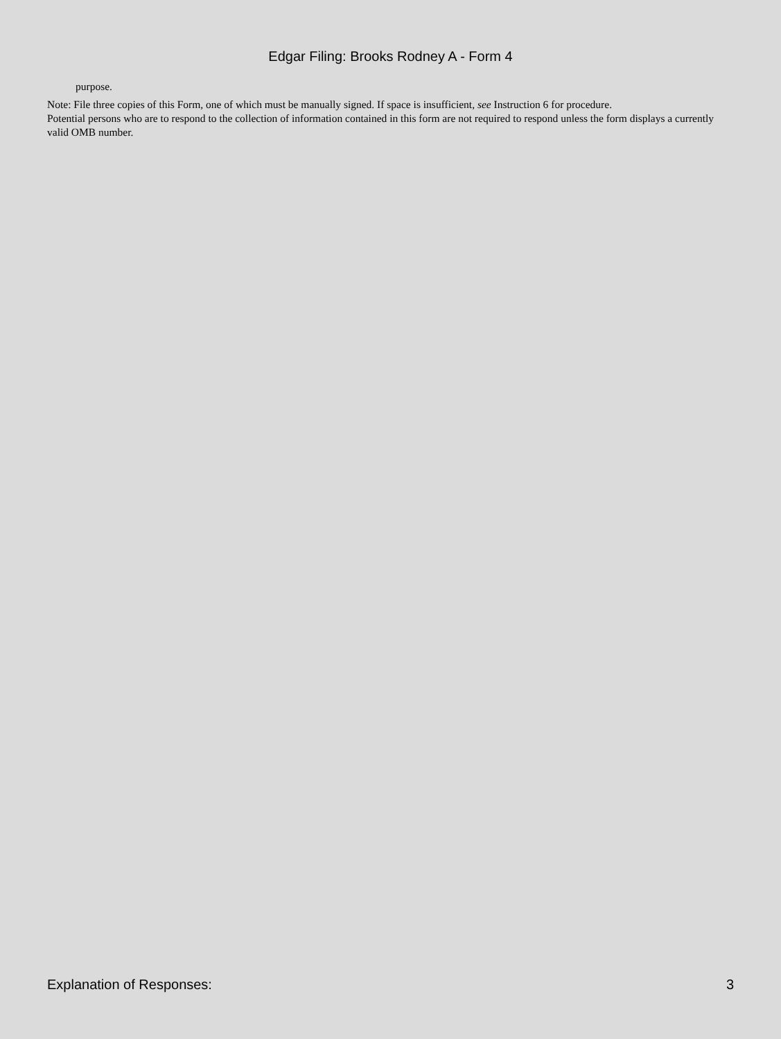Edgar Filing: Brooks Rodney A - Form 4
purpose.
Note: File three copies of this Form, one of which must be manually signed. If space is insufficient, see Instruction 6 for procedure.
Potential persons who are to respond to the collection of information contained in this form are not required to respond unless the form displays a currently valid OMB number.
Explanation of Responses: 3